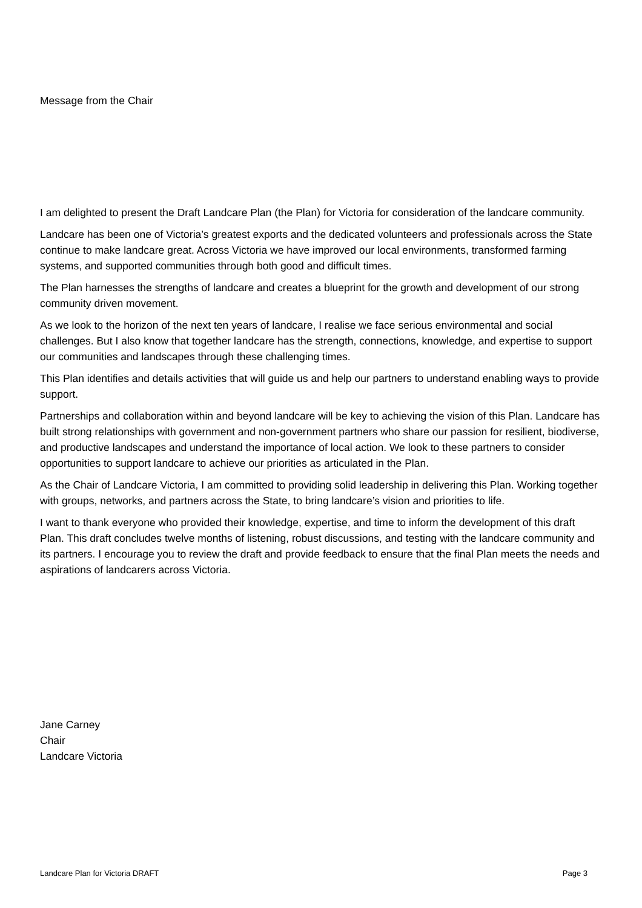Message from the Chair
I am delighted to present the Draft Landcare Plan (the Plan) for Victoria for consideration of the landcare community.
Landcare has been one of Victoria’s greatest exports and the dedicated volunteers and professionals across the State continue to make landcare great. Across Victoria we have improved our local environments, transformed farming systems, and supported communities through both good and difficult times.
The Plan harnesses the strengths of landcare and creates a blueprint for the growth and development of our strong community driven movement.
As we look to the horizon of the next ten years of landcare, I realise we face serious environmental and social challenges. But I also know that together landcare has the strength, connections, knowledge, and expertise to support our communities and landscapes through these challenging times.
This Plan identifies and details activities that will guide us and help our partners to understand enabling ways to provide support.
Partnerships and collaboration within and beyond landcare will be key to achieving the vision of this Plan. Landcare has built strong relationships with government and non-government partners who share our passion for resilient, biodiverse, and productive landscapes and understand the importance of local action. We look to these partners to consider opportunities to support landcare to achieve our priorities as articulated in the Plan.
As the Chair of Landcare Victoria, I am committed to providing solid leadership in delivering this Plan. Working together with groups, networks, and partners across the State, to bring landcare’s vision and priorities to life.
I want to thank everyone who provided their knowledge, expertise, and time to inform the development of this draft Plan. This draft concludes twelve months of listening, robust discussions, and testing with the landcare community and its partners. I encourage you to review the draft and provide feedback to ensure that the final Plan meets the needs and aspirations of landcarers across Victoria.
Jane Carney
Chair
Landcare Victoria
Landcare Plan for Victoria DRAFT Page 3